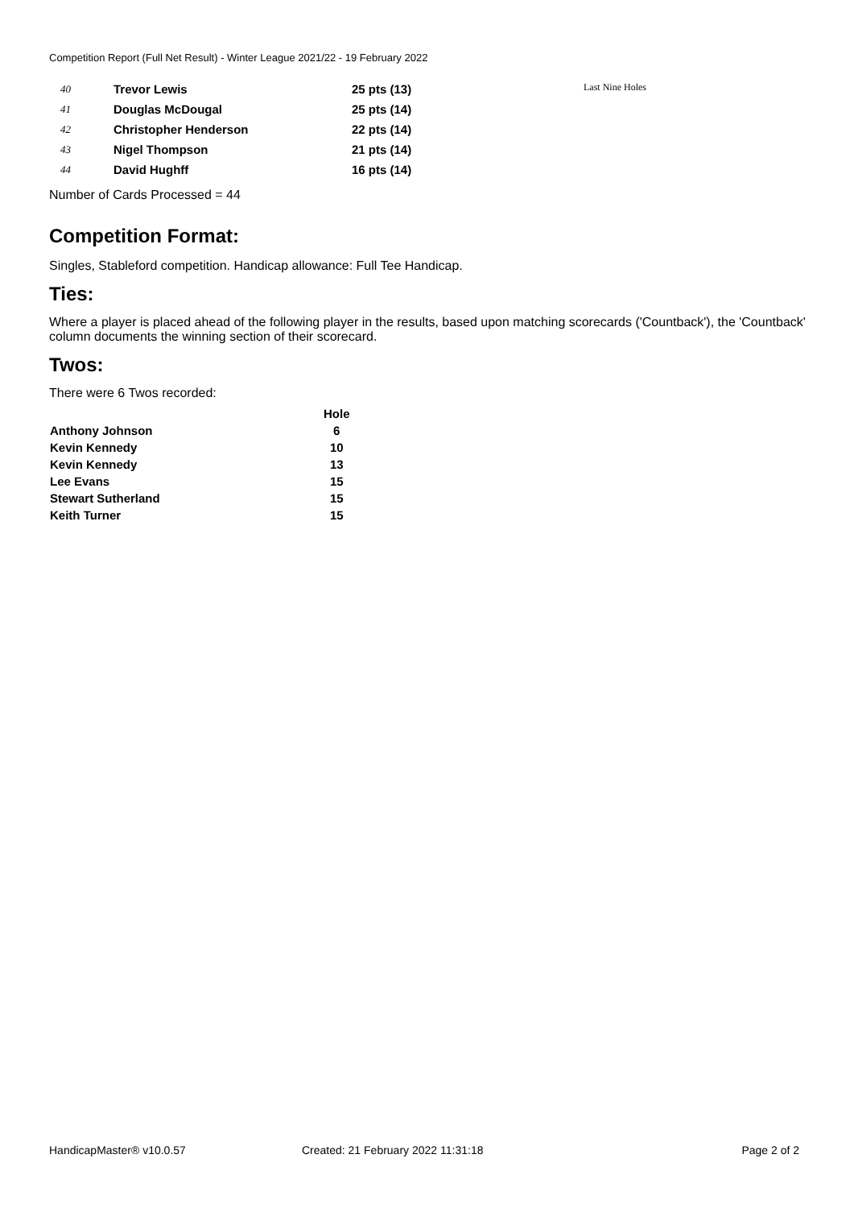Competition Report (Full Net Result) - Winter League 2021/22 - 19 February 2022
| 40 | Trevor Lewis | 25 pts (13) | Last Nine Holes |
| 41 | Douglas McDougal | 25 pts (14) | |
| 42 | Christopher Henderson | 22 pts (14) | |
| 43 | Nigel Thompson | 21 pts (14) | |
| 44 | David Hughff | 16 pts (14) | |
Number of Cards Processed = 44
Competition Format:
Singles, Stableford competition. Handicap allowance: Full Tee Handicap.
Ties:
Where a player is placed ahead of the following player in the results, based upon matching scorecards ('Countback'), the 'Countback' column documents the winning section of their scorecard.
Twos:
There were 6 Twos recorded:
| | Hole |
| --- | --- |
| Anthony Johnson | 6 |
| Kevin Kennedy | 10 |
| Kevin Kennedy | 13 |
| Lee Evans | 15 |
| Stewart Sutherland | 15 |
| Keith Turner | 15 |
HandicapMaster® v10.0.57
Created: 21 February 2022 11:31:18
Page 2 of 2